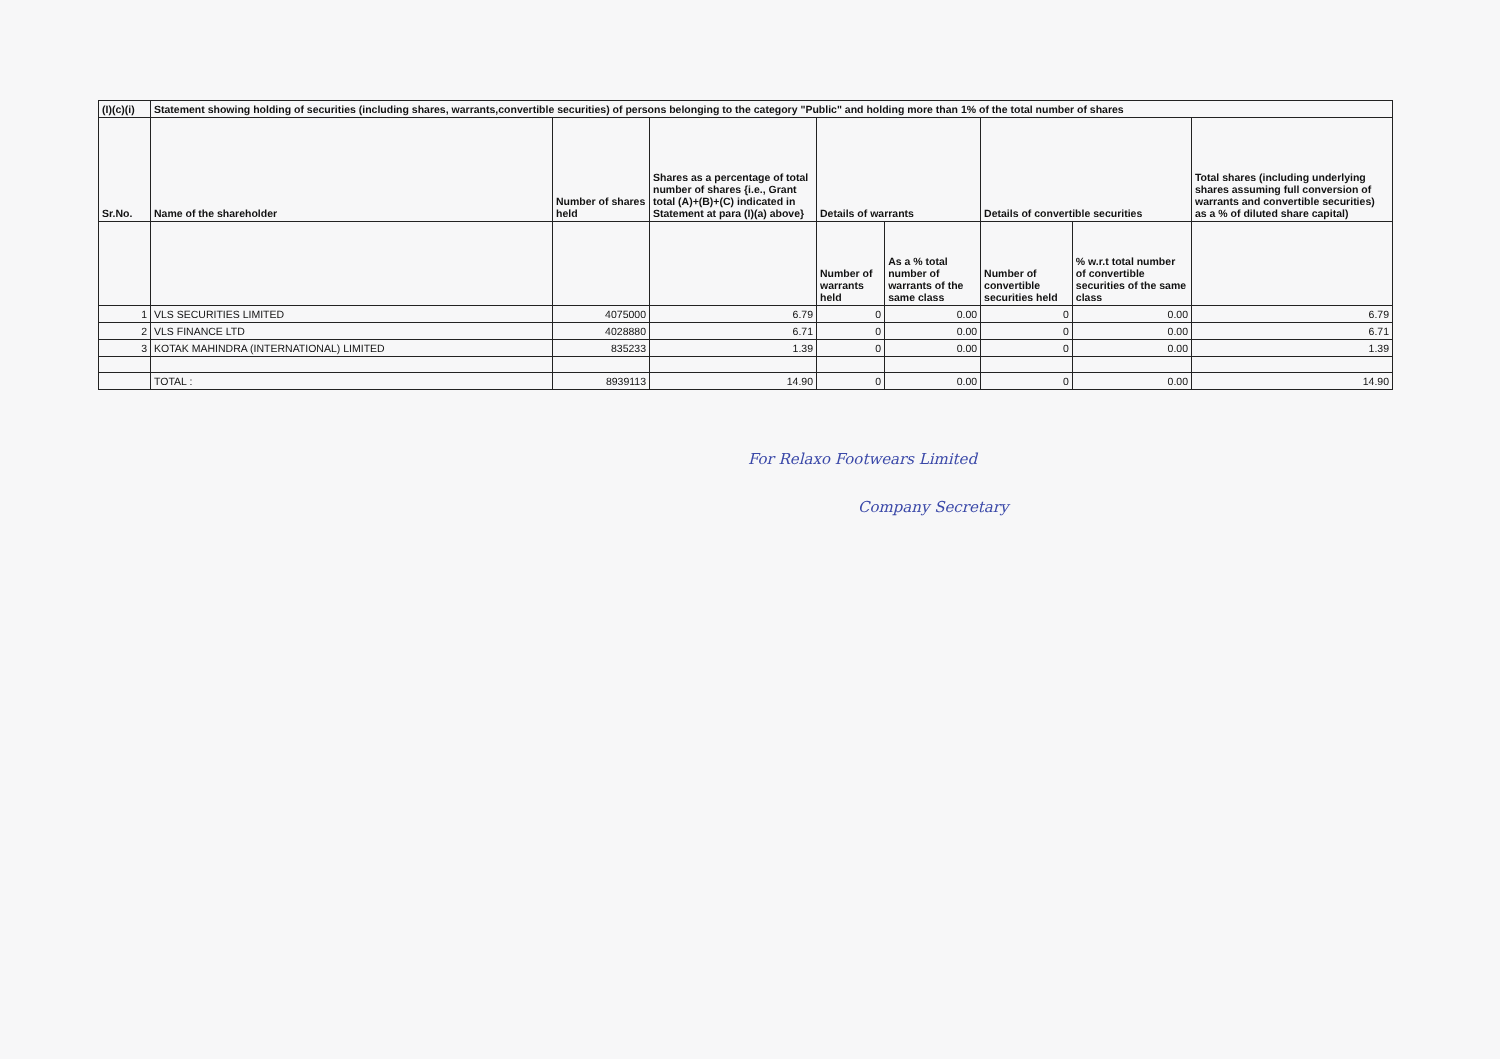| (I)(c)(i) | Statement showing holding of securities (including shares, warrants,convertible securities) of persons belonging to the category "Public" and holding more than 1% of the total number of shares | | | | | | | |
| --- | --- | --- | --- | --- | --- | --- | --- | --- |
| Sr.No. | Name of the shareholder | Number of shares held | Shares as a percentage of total number of shares {i.e., Grant total (A)+(B)+(C) indicated in Statement at para (I)(a) above} | Details of warrants | | Details of convertible securities | | Total shares (including underlying shares assuming full conversion of warrants and convertible securities) as a % of diluted share capital) |
| | | | | Number of warrants held | As a % total number of warrants of the same class | Number of convertible securities held | % w.r.t total number of convertible securities of the same class | |
| 1 | VLS SECURITIES LIMITED | 4075000 | 6.79 | 0 | 0.00 | 0 | 0.00 | 6.79 |
| 2 | VLS FINANCE LTD | 4028880 | 6.71 | 0 | 0.00 | 0 | 0.00 | 6.71 |
| 3 | KOTAK MAHINDRA (INTERNATIONAL) LIMITED | 835233 | 1.39 | 0 | 0.00 | 0 | 0.00 | 1.39 |
| | TOTAL : | 8939113 | 14.90 | 0 | 0.00 | 0 | 0.00 | 14.90 |
For Relaxo Footwears Limited
Company Secretary